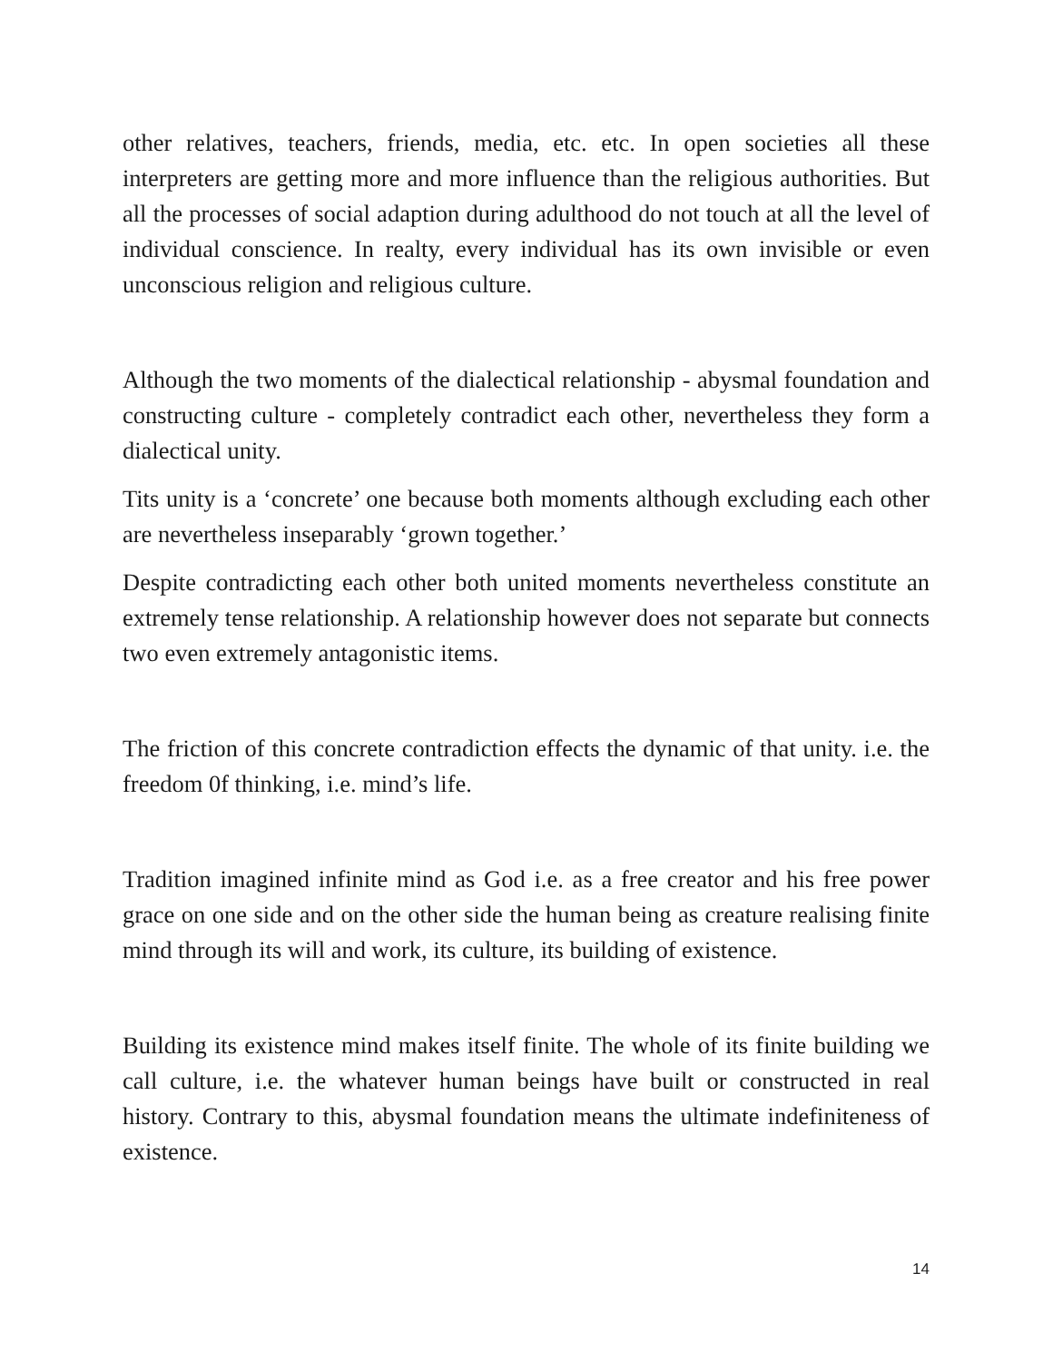other relatives, teachers, friends, media, etc. etc. In open societies all these interpreters are getting more and more influence than the religious authorities. But all the processes of social adaption during adulthood do not touch at all the level of individual conscience. In realty, every individual has its own invisible or even unconscious religion and religious culture.
Although the two moments of the dialectical relationship - abysmal foundation and constructing culture - completely contradict each other, nevertheless they form a dialectical unity.
Tits unity is a ‘concrete’ one because both moments although excluding each other are nevertheless inseparably ‘grown together.’
Despite contradicting each other both united moments nevertheless constitute an extremely tense relationship. A relationship however does not separate but connects two even extremely antagonistic items.
The friction of this concrete contradiction effects the dynamic of that unity. i.e. the freedom 0f thinking, i.e. mind’s life.
Tradition imagined infinite mind as God i.e. as a free creator and his free power grace on one side and on the other side the human being as creature realising finite mind through its will and work, its culture, its building of existence.
Building its existence mind makes itself finite. The whole of its finite building we call culture, i.e. the whatever human beings have built or constructed in real history. Contrary to this, abysmal foundation means the ultimate indefiniteness of existence.
14